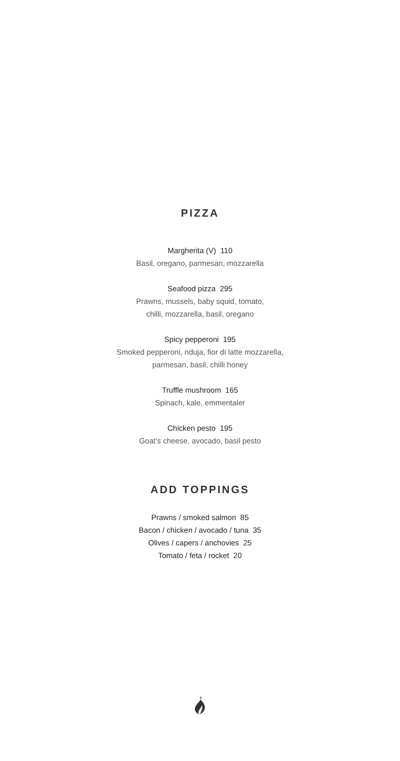PIZZA
Margherita (V) 110
Basil, oregano, parmesan, mozzarella
Seafood pizza 295
Prawns, mussels, baby squid, tomato,
chilli, mozzarella, basil, oregano
Spicy pepperoni 195
Smoked pepperoni, nduja, fior di latte mozzarella,
parmesan, basil, chilli honey
Truffle mushroom 165
Spinach, kale, emmentaler
Chicken pesto 195
Goat’s cheese, avocado, basil pesto
ADD TOPPINGS
Prawns / smoked salmon 85
Bacon / chicken / avocado / tuna 35
Olives / capers / anchovies 25
Tomato / feta / rocket 20